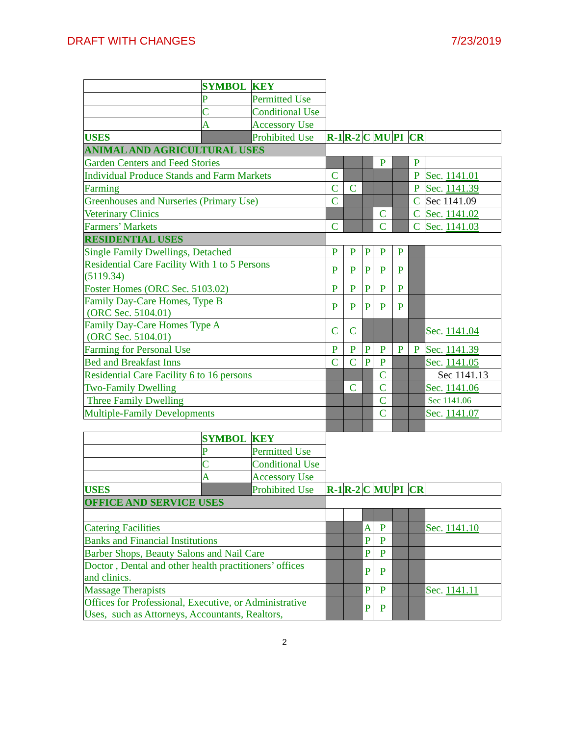DRAFT WITH CHANGES 7/23/2019
| | SYMBOL | KEY | | | | | | | |
| | P | Permitted Use | | | | | | | |
| | C | Conditional Use | | | | | | | |
| | A | Accessory Use | | | | | | | |
| USES | | Prohibited Use | R-1 | R-2 | C | MU | PI | CR | |
| ANIMAL AND AGRICULTURAL USES | | | | | | | | | |
| Garden Centers and Feed Stories | | | | | | P | | P | |
| Individual Produce Stands and Farm Markets | | | C | | | | | P | Sec. 1141.01 |
| Farming | | | C | C | | | | P | Sec. 1141.39 |
| Greenhouses and Nurseries (Primary Use) | | | C | | | | | C | Sec 1141.09 |
| Veterinary Clinics | | | | | | C | | C | Sec. 1141.02 |
| Farmers’ Markets | | | C | | | C | | C | Sec. 1141.03 |
| RESIDENTIAL USES | | | | | | | | | |
| Single Family Dwellings, Detached | | | P | P | P | P | P | | |
| Residential Care Facility With 1 to 5 Persons (5119.34) | | | P | P | P | P | P | | |
| Foster Homes (ORC Sec. 5103.02) | | | P | P | P | P | P | | |
| Family Day-Care Homes, Type B (ORC Sec. 5104.01) | | | P | P | P | P | P | | |
| Family Day-Care Homes Type A (ORC Sec. 5104.01) | | | C | C | | | | | Sec. 1141.04 |
| Farming for Personal Use | | | P | P | P | P | P | P | Sec. 1141.39 |
| Bed and Breakfast Inns | | | C | C | P | P | | | Sec. 1141.05 |
| Residential Care Facility 6 to 16 persons | | | | | | C | | | Sec 1141.13 |
| Two-Family Dwelling | | | | C | | C | | | Sec. 1141.06 |
| Three Family Dwelling | | | | | | C | | | Sec 1141.06 |
| Multiple-Family Developments | | | | | | C | | | Sec. 1141.07 |
| | SYMBOL | KEY | | | | | | | |
| | P | Permitted Use | | | | | | | |
| | C | Conditional Use | | | | | | | |
| | A | Accessory Use | | | | | | | |
| USES | | Prohibited Use | R-1 | R-2 | C | MU | PI | CR | |
| OFFICE AND SERVICE USES | | | | | | | | | |
| Catering Facilities | | | | | A | P | | | Sec. 1141.10 |
| Banks and Financial Institutions | | | | | P | P | | | |
| Barber Shops, Beauty Salons and Nail Care | | | | | P | P | | | |
| Doctor , Dental and other health practitioners’ offices and clinics. | | | | | P | P | | | |
| Massage Therapists | | | | | P | P | | | Sec. 1141.11 |
| Offices for Professional, Executive, or Administrative Uses, such as Attorneys, Accountants, Realtors, | | | | | P | P | | | |
2